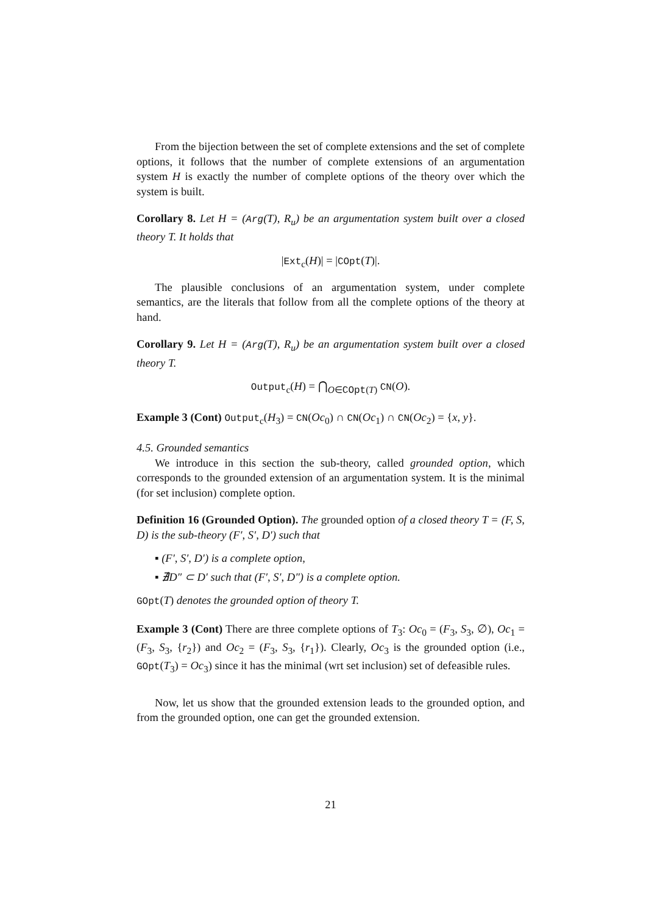From the bijection between the set of complete extensions and the set of complete options, it follows that the number of complete extensions of an argumentation system H is exactly the number of complete options of the theory over which the system is built.
Corollary 8. Let H = (Arg(T), R<sub>u</sub>) be an argumentation system built over a closed theory T. It holds that
|Ext<sub>c</sub>(H)| = |COpt(T)|.
The plausible conclusions of an argumentation system, under complete semantics, are the literals that follow from all the complete options of the theory at hand.
Corollary 9. Let H = (Arg(T), R<sub>u</sub>) be an argumentation system built over a closed theory T.
Output<sub>c</sub>(H) = ⋂<sub>O∈COpt(T)</sub> CN(O).
Example 3 (Cont) Output<sub>c</sub>(H<sub>3</sub>) = CN(Oc<sub>0</sub>) ∩ CN(Oc<sub>1</sub>) ∩ CN(Oc<sub>2</sub>) = {x, y}.
4.5. Grounded semantics
We introduce in this section the sub-theory, called grounded option, which corresponds to the grounded extension of an argumentation system. It is the minimal (for set inclusion) complete option.
Definition 16 (Grounded Option). The grounded option of a closed theory T = (F, S, D) is the sub-theory (F′, S′, D′) such that
▪ (F′, S′, D′) is a complete option,
▪ ∄D″ ⊂ D′ such that (F′, S′, D″) is a complete option.
GOpt(T) denotes the grounded option of theory T.
Example 3 (Cont) There are three complete options of T<sub>3</sub>: Oc<sub>0</sub> = (F<sub>3</sub>, S<sub>3</sub>, ∅), Oc<sub>1</sub> = (F<sub>3</sub>, S<sub>3</sub>, {r<sub>2</sub>}) and Oc<sub>2</sub> = (F<sub>3</sub>, S<sub>3</sub>, {r<sub>1</sub>}). Clearly, Oc<sub>3</sub> is the grounded option (i.e., GOpt(T<sub>3</sub>) = Oc<sub>3</sub>) since it has the minimal (wrt set inclusion) set of defeasible rules.
Now, let us show that the grounded extension leads to the grounded option, and from the grounded option, one can get the grounded extension.
21